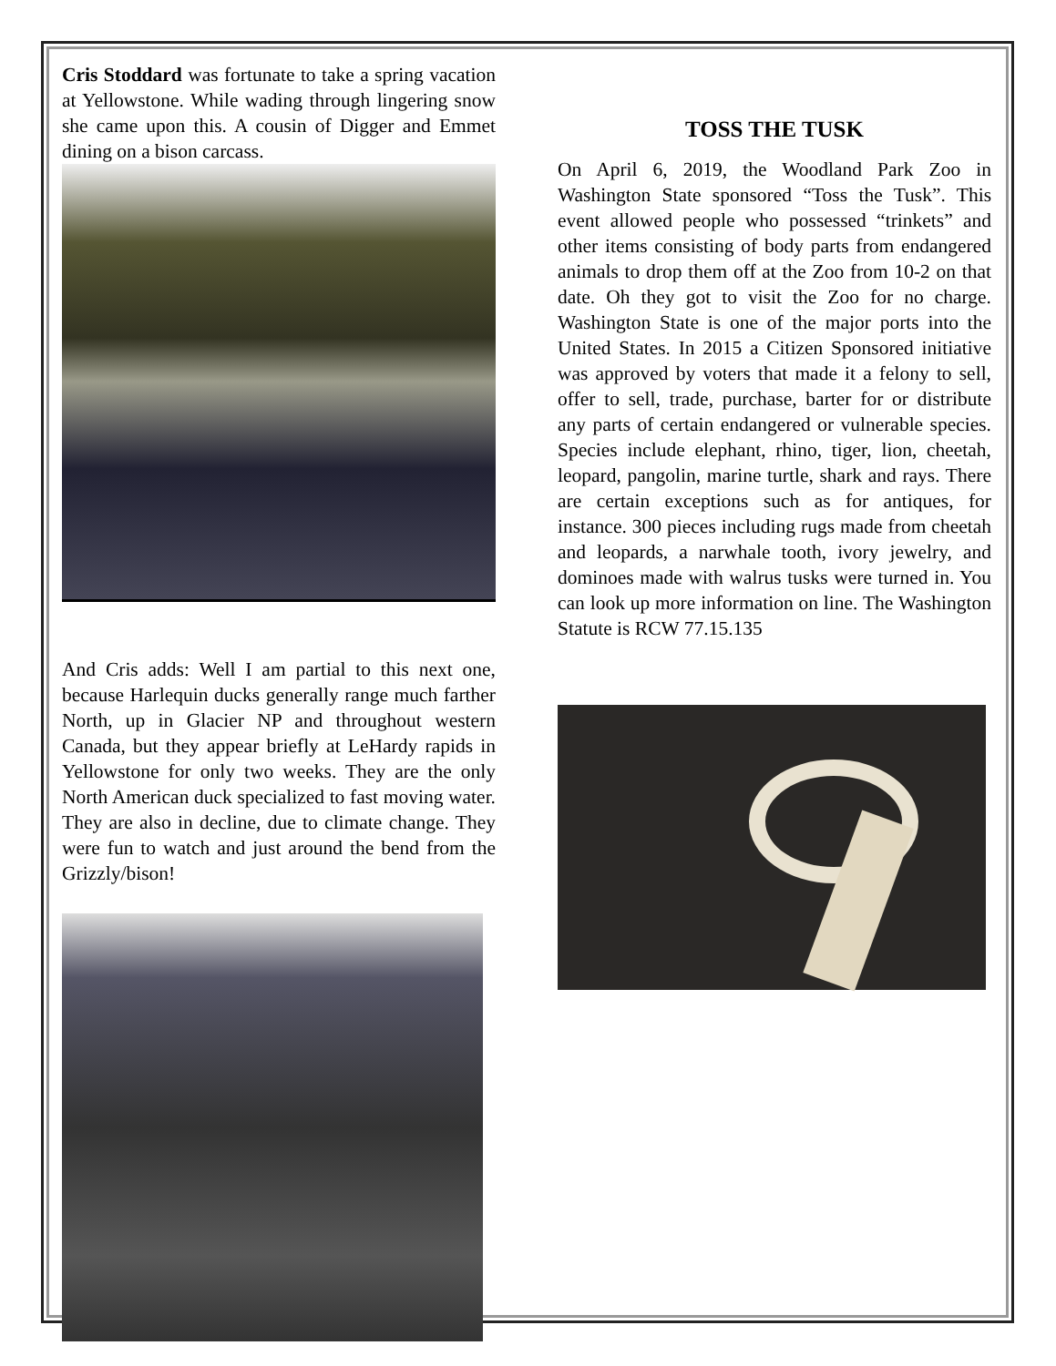Cris Stoddard was fortunate to take a spring vacation at Yellowstone. While wading through lingering snow she came upon this. A cousin of Digger and Emmet dining on a bison carcass.
And Cris adds: Well I am partial to this next one, because Harlequin ducks generally range much farther North, up in Glacier NP and throughout western Canada, but they appear briefly at LeHardy rapids in Yellowstone for only two weeks. They are the only North American duck specialized to fast moving water. They are also in decline, due to climate change. They were fun to watch and just around the bend from the Grizzly/bison!
TOSS THE TUSK
On April 6, 2019, the Woodland Park Zoo in Washington State sponsored “Toss the Tusk”. This event allowed people who possessed “trinkets” and other items consisting of body parts from endangered animals to drop them off at the Zoo from 10-2 on that date. Oh they got to visit the Zoo for no charge. Washington State is one of the major ports into the United States. In 2015 a Citizen Sponsored initiative was approved by voters that made it a felony to sell, offer to sell, trade, purchase, barter for or distribute any parts of certain endangered or vulnerable species. Species include elephant, rhino, tiger, lion, cheetah, leopard, pangolin, marine turtle, shark and rays. There are certain exceptions such as for antiques, for instance. 300 pieces including rugs made from cheetah and leopards, a narwhale tooth, ivory jewelry, and dominoes made with walrus tusks were turned in. You can look up more information on line. The Washington Statute is RCW 77.15.135